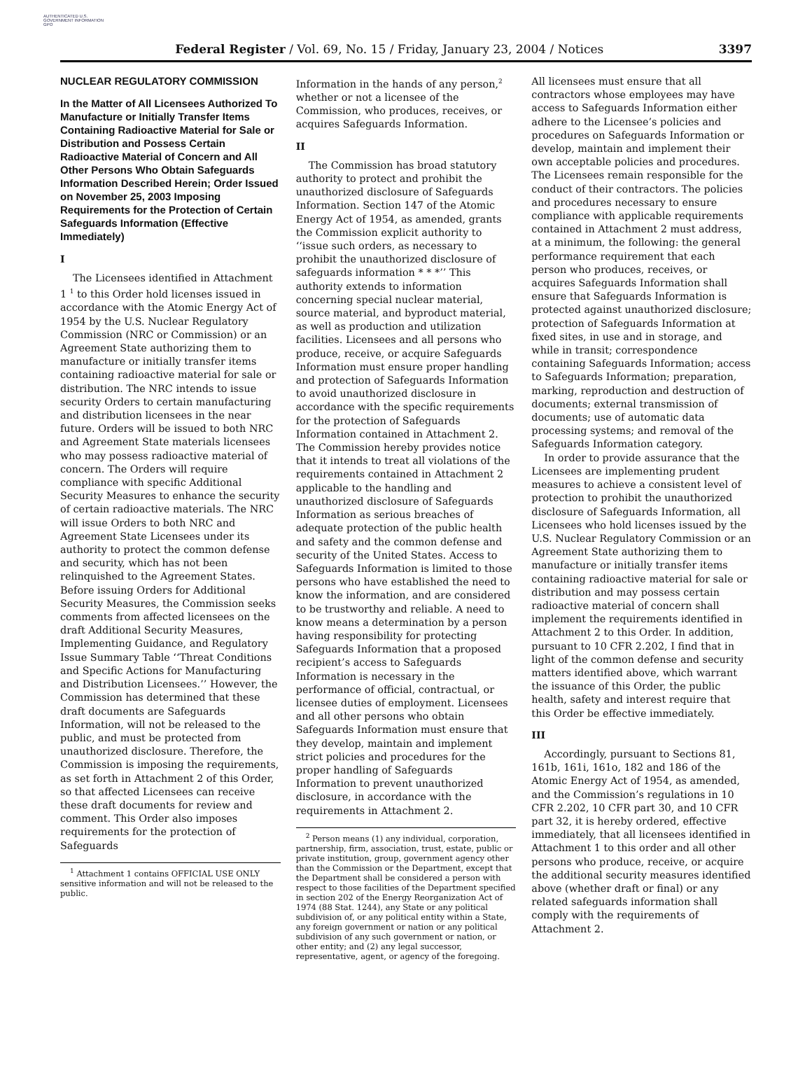AUTHENTICATED U.S. GOVERNMENT INFORMATION GPO
Federal Register / Vol. 69, No. 15 / Friday, January 23, 2004 / Notices 3397
NUCLEAR REGULATORY COMMISSION
In the Matter of All Licensees Authorized To Manufacture or Initially Transfer Items Containing Radioactive Material for Sale or Distribution and Possess Certain Radioactive Material of Concern and All Other Persons Who Obtain Safeguards Information Described Herein; Order Issued on November 25, 2003 Imposing Requirements for the Protection of Certain Safeguards Information (Effective Immediately)
I
The Licensees identified in Attachment 1 <sup>1</sup> to this Order hold licenses issued in accordance with the Atomic Energy Act of 1954 by the U.S. Nuclear Regulatory Commission (NRC or Commission) or an Agreement State authorizing them to manufacture or initially transfer items containing radioactive material for sale or distribution. The NRC intends to issue security Orders to certain manufacturing and distribution licensees in the near future. Orders will be issued to both NRC and Agreement State materials licensees who may possess radioactive material of concern. The Orders will require compliance with specific Additional Security Measures to enhance the security of certain radioactive materials. The NRC will issue Orders to both NRC and Agreement State Licensees under its authority to protect the common defense and security, which has not been relinquished to the Agreement States. Before issuing Orders for Additional Security Measures, the Commission seeks comments from affected licensees on the draft Additional Security Measures, Implementing Guidance, and Regulatory Issue Summary Table ‘‘Threat Conditions and Specific Actions for Manufacturing and Distribution Licensees.’’ However, the Commission has determined that these draft documents are Safeguards Information, will not be released to the public, and must be protected from unauthorized disclosure. Therefore, the Commission is imposing the requirements, as set forth in Attachment 2 of this Order, so that affected Licensees can receive these draft documents for review and comment. This Order also imposes requirements for the protection of Safeguards
<sup>1</sup> Attachment 1 contains OFFICIAL USE ONLY sensitive information and will not be released to the public.
Information in the hands of any person,<sup>2</sup> whether or not a licensee of the Commission, who produces, receives, or acquires Safeguards Information.
II
The Commission has broad statutory authority to protect and prohibit the unauthorized disclosure of Safeguards Information. Section 147 of the Atomic Energy Act of 1954, as amended, grants the Commission explicit authority to ‘‘issue such orders, as necessary to prohibit the unauthorized disclosure of safeguards information * * *’’ This authority extends to information concerning special nuclear material, source material, and byproduct material, as well as production and utilization facilities. Licensees and all persons who produce, receive, or acquire Safeguards Information must ensure proper handling and protection of Safeguards Information to avoid unauthorized disclosure in accordance with the specific requirements for the protection of Safeguards Information contained in Attachment 2. The Commission hereby provides notice that it intends to treat all violations of the requirements contained in Attachment 2 applicable to the handling and unauthorized disclosure of Safeguards Information as serious breaches of adequate protection of the public health and safety and the common defense and security of the United States. Access to Safeguards Information is limited to those persons who have established the need to know the information, and are considered to be trustworthy and reliable. A need to know means a determination by a person having responsibility for protecting Safeguards Information that a proposed recipient’s access to Safeguards Information is necessary in the performance of official, contractual, or licensee duties of employment. Licensees and all other persons who obtain Safeguards Information must ensure that they develop, maintain and implement strict policies and procedures for the proper handling of Safeguards Information to prevent unauthorized disclosure, in accordance with the requirements in Attachment 2.
<sup>2</sup> Person means (1) any individual, corporation, partnership, firm, association, trust, estate, public or private institution, group, government agency other than the Commission or the Department, except that the Department shall be considered a person with respect to those facilities of the Department specified in section 202 of the Energy Reorganization Act of 1974 (88 Stat. 1244), any State or any political subdivision of, or any political entity within a State, any foreign government or nation or any political subdivision of any such government or nation, or other entity; and (2) any legal successor, representative, agent, or agency of the foregoing.
All licensees must ensure that all contractors whose employees may have access to Safeguards Information either adhere to the Licensee’s policies and procedures on Safeguards Information or develop, maintain and implement their own acceptable policies and procedures. The Licensees remain responsible for the conduct of their contractors. The policies and procedures necessary to ensure compliance with applicable requirements contained in Attachment 2 must address, at a minimum, the following: the general performance requirement that each person who produces, receives, or acquires Safeguards Information shall ensure that Safeguards Information is protected against unauthorized disclosure; protection of Safeguards Information at fixed sites, in use and in storage, and while in transit; correspondence containing Safeguards Information; access to Safeguards Information; preparation, marking, reproduction and destruction of documents; external transmission of documents; use of automatic data processing systems; and removal of the Safeguards Information category.
In order to provide assurance that the Licensees are implementing prudent measures to achieve a consistent level of protection to prohibit the unauthorized disclosure of Safeguards Information, all Licensees who hold licenses issued by the U.S. Nuclear Regulatory Commission or an Agreement State authorizing them to manufacture or initially transfer items containing radioactive material for sale or distribution and may possess certain radioactive material of concern shall implement the requirements identified in Attachment 2 to this Order. In addition, pursuant to 10 CFR 2.202, I find that in light of the common defense and security matters identified above, which warrant the issuance of this Order, the public health, safety and interest require that this Order be effective immediately.
III
Accordingly, pursuant to Sections 81, 161b, 161i, 161o, 182 and 186 of the Atomic Energy Act of 1954, as amended, and the Commission’s regulations in 10 CFR 2.202, 10 CFR part 30, and 10 CFR part 32, it is hereby ordered, effective immediately, that all licensees identified in Attachment 1 to this order and all other persons who produce, receive, or acquire the additional security measures identified above (whether draft or final) or any related safeguards information shall comply with the requirements of Attachment 2.